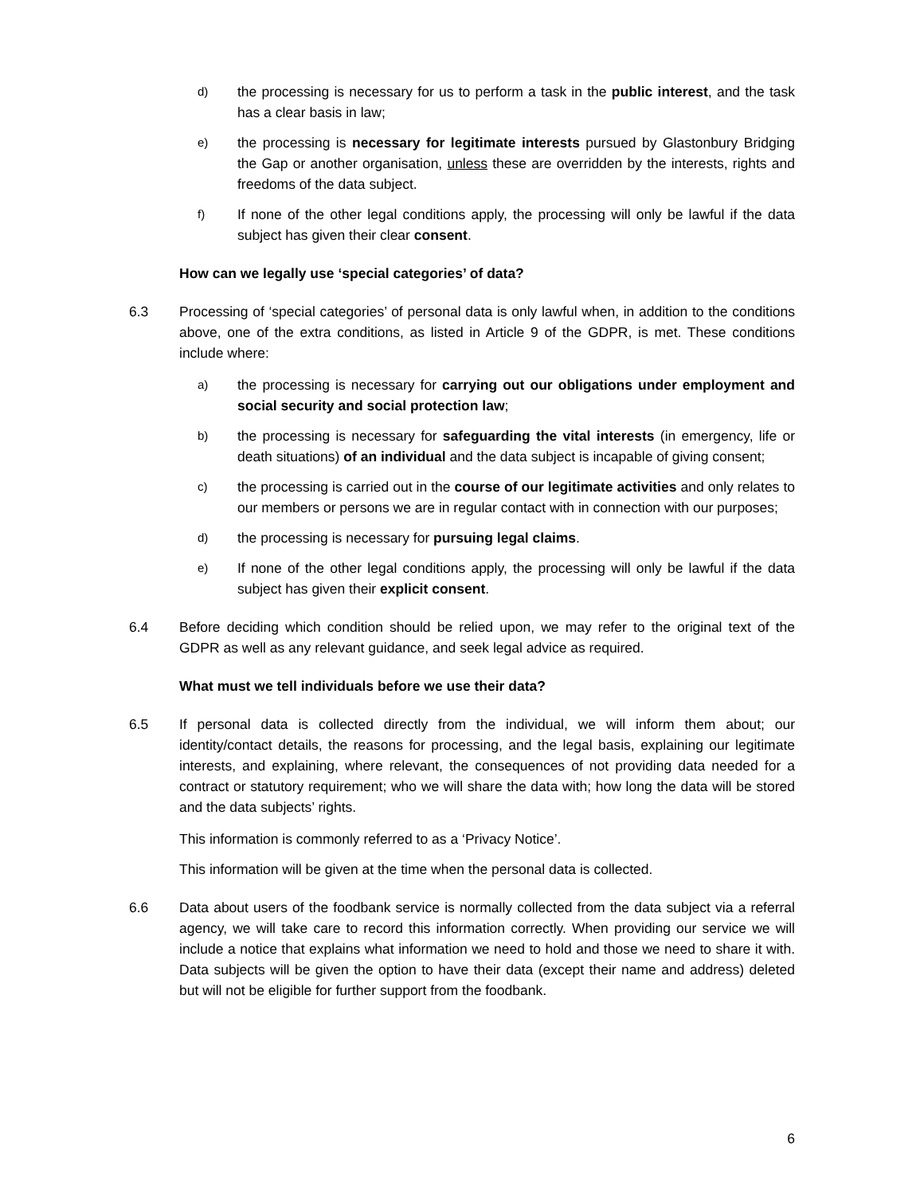d)
the processing is necessary for us to perform a task in the public interest, and the task has a clear basis in law;
e)
the processing is necessary for legitimate interests pursued by Glastonbury Bridging the Gap or another organisation, unless these are overridden by the interests, rights and freedoms of the data subject.
f)
If none of the other legal conditions apply, the processing will only be lawful if the data subject has given their clear consent.
How can we legally use ‘special categories’ of data?
6.3 Processing of ‘special categories’ of personal data is only lawful when, in addition to the conditions above, one of the extra conditions, as listed in Article 9 of the GDPR, is met. These conditions include where:
a)
the processing is necessary for carrying out our obligations under employment and social security and social protection law;
b)
the processing is necessary for safeguarding the vital interests (in emergency, life or death situations) of an individual and the data subject is incapable of giving consent;
c)
the processing is carried out in the course of our legitimate activities and only relates to our members or persons we are in regular contact with in connection with our purposes;
d)
the processing is necessary for pursuing legal claims.
e)
If none of the other legal conditions apply, the processing will only be lawful if the data subject has given their explicit consent.
6.4 Before deciding which condition should be relied upon, we may refer to the original text of the GDPR as well as any relevant guidance, and seek legal advice as required.
What must we tell individuals before we use their data?
6.5 If personal data is collected directly from the individual, we will inform them about; our identity/contact details, the reasons for processing, and the legal basis, explaining our legitimate interests, and explaining, where relevant, the consequences of not providing data needed for a contract or statutory requirement; who we will share the data with; how long the data will be stored and the data subjects’ rights.
This information is commonly referred to as a ‘Privacy Notice’.
This information will be given at the time when the personal data is collected.
6.6 Data about users of the foodbank service is normally collected from the data subject via a referral agency, we will take care to record this information correctly. When providing our service we will include a notice that explains what information we need to hold and those we need to share it with. Data subjects will be given the option to have their data (except their name and address) deleted but will not be eligible for further support from the foodbank.
6